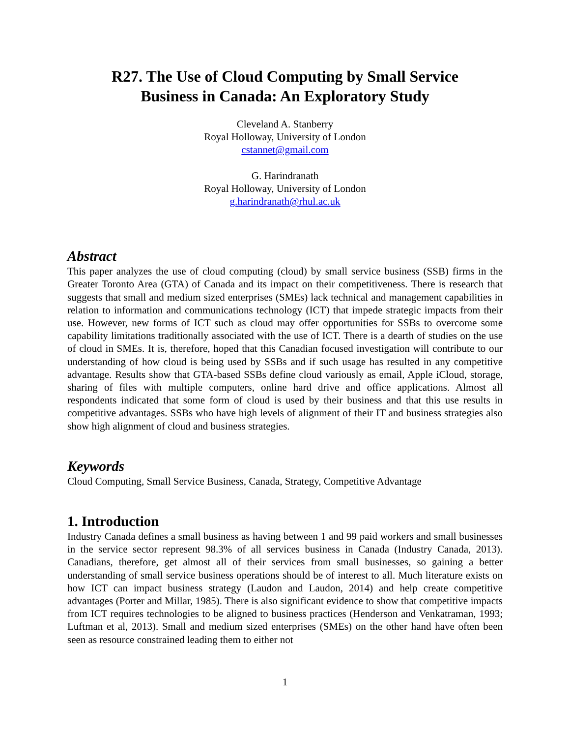R27. The Use of Cloud Computing by Small Service
Business in Canada: An Exploratory Study
Cleveland A. Stanberry
Royal Holloway, University of London
cstannet@gmail.com
G. Harindranath
Royal Holloway, University of London
g.harindranath@rhul.ac.uk
Abstract
This paper analyzes the use of cloud computing (cloud) by small service business (SSB) firms in the Greater Toronto Area (GTA) of Canada and its impact on their competitiveness. There is research that suggests that small and medium sized enterprises (SMEs) lack technical and management capabilities in relation to information and communications technology (ICT) that impede strategic impacts from their use. However, new forms of ICT such as cloud may offer opportunities for SSBs to overcome some capability limitations traditionally associated with the use of ICT. There is a dearth of studies on the use of cloud in SMEs. It is, therefore, hoped that this Canadian focused investigation will contribute to our understanding of how cloud is being used by SSBs and if such usage has resulted in any competitive advantage. Results show that GTA-based SSBs define cloud variously as email, Apple iCloud, storage, sharing of files with multiple computers, online hard drive and office applications. Almost all respondents indicated that some form of cloud is used by their business and that this use results in competitive advantages. SSBs who have high levels of alignment of their IT and business strategies also show high alignment of cloud and business strategies.
Keywords
Cloud Computing, Small Service Business, Canada, Strategy, Competitive Advantage
1. Introduction
Industry Canada defines a small business as having between 1 and 99 paid workers and small businesses in the service sector represent 98.3% of all services business in Canada (Industry Canada, 2013). Canadians, therefore, get almost all of their services from small businesses, so gaining a better understanding of small service business operations should be of interest to all. Much literature exists on how ICT can impact business strategy (Laudon and Laudon, 2014) and help create competitive advantages (Porter and Millar, 1985). There is also significant evidence to show that competitive impacts from ICT requires technologies to be aligned to business practices (Henderson and Venkatraman, 1993; Luftman et al, 2013). Small and medium sized enterprises (SMEs) on the other hand have often been seen as resource constrained leading them to either not
1